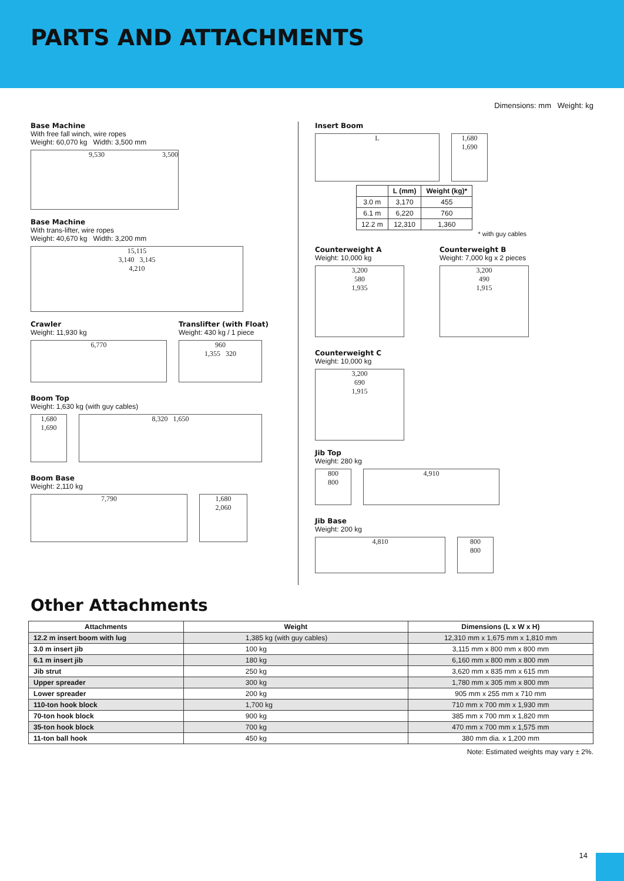PARTS AND ATTACHMENTS
Dimensions: mm Weight: kg
Base Machine
With free fall winch, wire ropes
Weight: 60,070 kg Width: 3,500 mm
9,530 3,500
Base Machine
With trans-lifter, wire ropes
Weight: 40,670 kg Width: 3,200 mm
15,115
3,140 3,145
4,210
Crawler
Weight: 11,930 kg
6,770
Translifter (with Float)
Weight: 430 kg / 1 piece
960
1,355 320
Boom Top
Weight: 1,630 kg (with guy cables)
1,680
1,690
8,320 1,650
Boom Base
Weight: 2,110 kg
7,790 1,680
2,060
Insert Boom
L 1,680
1,690
| | L (mm) | Weight (kg)* |
| --- | --- | --- |
| 3.0 m | 3,170 | 455 |
| 6.1 m | 6,220 | 760 |
| 12.2 m | 12,310 | 1,360 |
* with guy cables
Counterweight A
Weight: 10,000 kg
3,200
580
1,935
Counterweight B
Weight: 7,000 kg x 2 pieces
3,200
490
1,915
Counterweight C
Weight: 10,000 kg
3,200
690
1,915
Jib Top
Weight: 280 kg
800
800
4,910
Jib Base
Weight: 200 kg
4,810 800
800
Other Attachments
| Attachments | Weight | Dimensions (L x W x H) |
| --- | --- | --- |
| 12.2 m insert boom with lug | 1,385 kg (with guy cables) | 12,310 mm x 1,675 mm x 1,810 mm |
| 3.0 m insert jib | 100 kg | 3,115 mm x 800 mm x 800 mm |
| 6.1 m insert jib | 180 kg | 6,160 mm x 800 mm x 800 mm |
| Jib strut | 250 kg | 3,620 mm x 835 mm x 615 mm |
| Upper spreader | 300 kg | 1,780 mm x 305 mm x 800 mm |
| Lower spreader | 200 kg | 905 mm x 255 mm x 710 mm |
| 110-ton hook block | 1,700 kg | 710 mm x 700 mm x 1,930 mm |
| 70-ton hook block | 900 kg | 385 mm x 700 mm x 1,820 mm |
| 35-ton hook block | 700 kg | 470 mm x 700 mm x 1,575 mm |
| 11-ton ball hook | 450 kg | 380 mm dia. x 1,200 mm |
Note: Estimated weights may vary ± 2%.
14